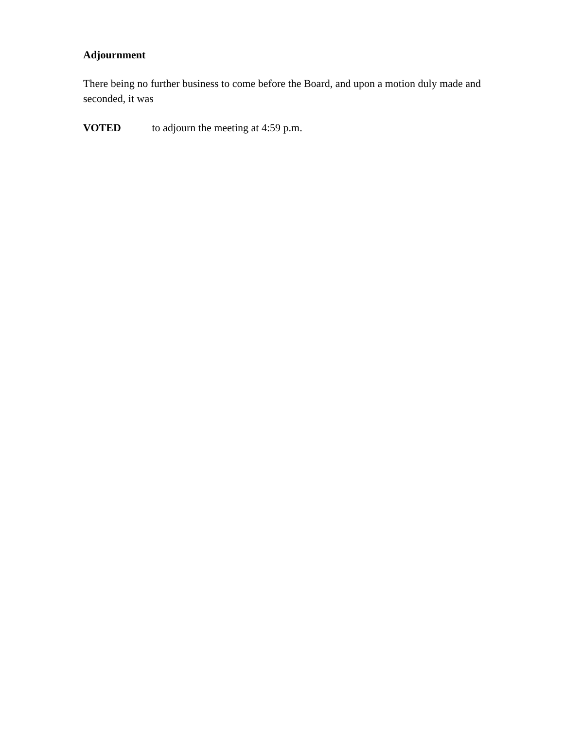Adjournment
There being no further business to come before the Board, and upon a motion duly made and seconded, it was
VOTED to adjourn the meeting at 4:59 p.m.